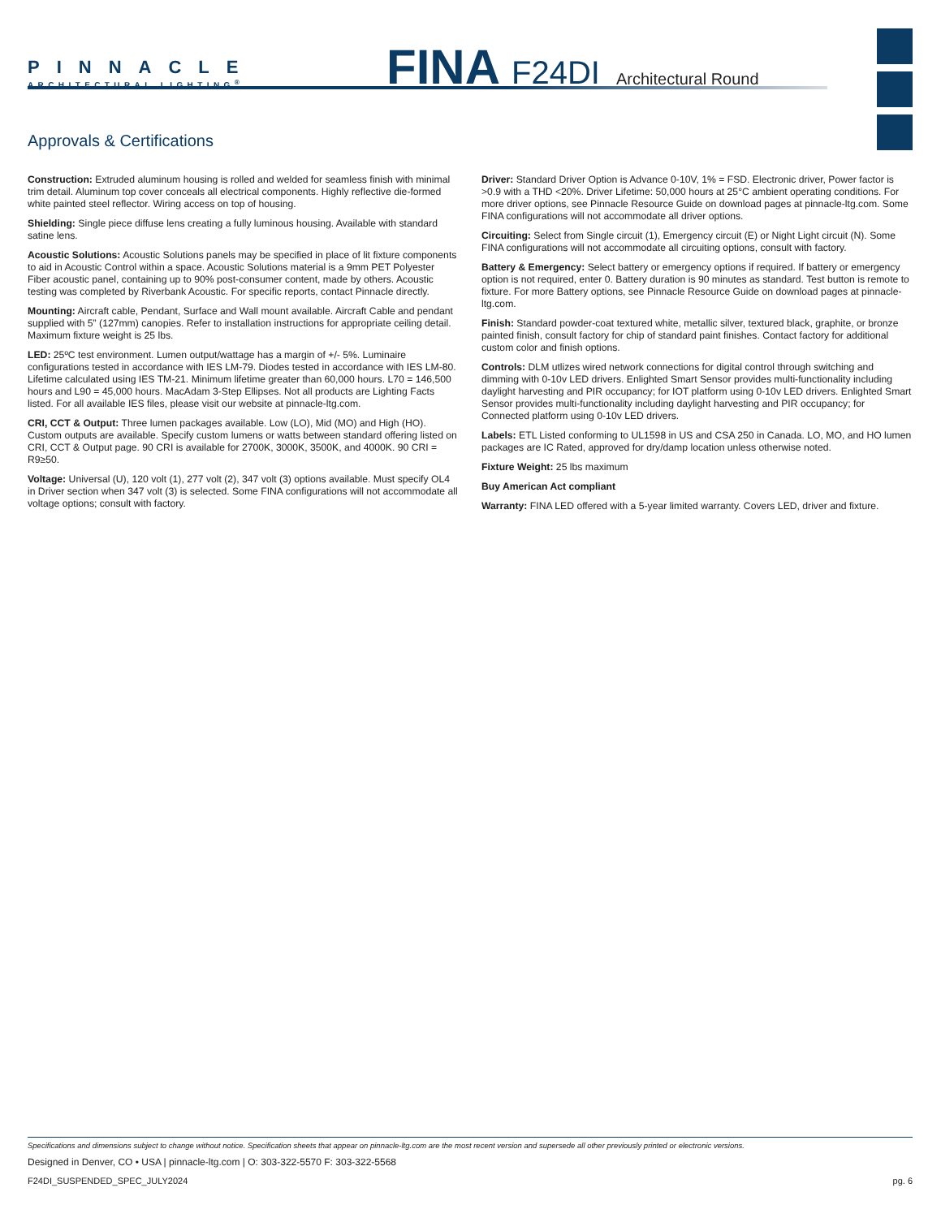PINNACLE
ARCHITECTURAL LIGHTING<sup>®</sup>
FINA F24DI Architectural Round
Approvals & Certifications
Construction: Extruded aluminum housing is rolled and welded for seamless finish with minimal trim detail. Aluminum top cover conceals all electrical components. Highly reflective die-formed white painted steel reflector. Wiring access on top of housing.
Shielding: Single piece diffuse lens creating a fully luminous housing. Available with standard satine lens.
Acoustic Solutions: Acoustic Solutions panels may be specified in place of lit fixture components to aid in Acoustic Control within a space. Acoustic Solutions material is a 9mm PET Polyester Fiber acoustic panel, containing up to 90% post-consumer content, made by others. Acoustic testing was completed by Riverbank Acoustic. For specific reports, contact Pinnacle directly.
Mounting: Aircraft cable, Pendant, Surface and Wall mount available. Aircraft Cable and pendant supplied with 5” (127mm) canopies. Refer to installation instructions for appropriate ceiling detail. Maximum fixture weight is 25 lbs.
LED: 25ºC test environment. Lumen output/wattage has a margin of +/- 5%. Luminaire configurations tested in accordance with IES LM-79. Diodes tested in accordance with IES LM-80. Lifetime calculated using IES TM-21. Minimum lifetime greater than 60,000 hours. L70 = 146,500 hours and L90 = 45,000 hours. MacAdam 3-Step Ellipses. Not all products are Lighting Facts listed. For all available IES files, please visit our website at pinnacle-ltg.com.
CRI, CCT & Output: Three lumen packages available. Low (LO), Mid (MO) and High (HO). Custom outputs are available. Specify custom lumens or watts between standard offering listed on CRI, CCT & Output page. 90 CRI is available for 2700K, 3000K, 3500K, and 4000K. 90 CRI = R9≥50.
Voltage: Universal (U), 120 volt (1), 277 volt (2), 347 volt (3) options available. Must specify OL4 in Driver section when 347 volt (3) is selected. Some FINA configurations will not accommodate all voltage options; consult with factory.
Driver: Standard Driver Option is Advance 0-10V, 1% = FSD. Electronic driver, Power factor is >0.9 with a THD <20%. Driver Lifetime: 50,000 hours at 25°C ambient operating conditions. For more driver options, see Pinnacle Resource Guide on download pages at pinnacle-ltg.com. Some FINA configurations will not accommodate all driver options.
Circuiting: Select from Single circuit (1), Emergency circuit (E) or Night Light circuit (N). Some FINA configurations will not accommodate all circuiting options, consult with factory.
Battery & Emergency: Select battery or emergency options if required. If battery or emergency option is not required, enter 0. Battery duration is 90 minutes as standard. Test button is remote to fixture. For more Battery options, see Pinnacle Resource Guide on download pages at pinnacle-ltg.com.
Finish: Standard powder-coat textured white, metallic silver, textured black, graphite, or bronze painted finish, consult factory for chip of standard paint finishes. Contact factory for additional custom color and finish options.
Controls: DLM utlizes wired network connections for digital control through switching and dimming with 0-10v LED drivers. Enlighted Smart Sensor provides multi-functionality including daylight harvesting and PIR occupancy; for IOT platform using 0-10v LED drivers. Enlighted Smart Sensor provides multi-functionality including daylight harvesting and PIR occupancy; for Connected platform using 0-10v LED drivers.
Labels: ETL Listed conforming to UL1598 in US and CSA 250 in Canada. LO, MO, and HO lumen packages are IC Rated, approved for dry/damp location unless otherwise noted.
Fixture Weight: 25 lbs maximum
Buy American Act compliant
Warranty: FINA LED offered with a 5-year limited warranty. Covers LED, driver and fixture.
Specifications and dimensions subject to change without notice. Specification sheets that appear on pinnacle-ltg.com are the most recent version and supersede all other previously printed or electronic versions.
Designed in Denver, CO • USA | pinnacle-ltg.com | O: 303-322-5570 F: 303-322-5568
F24DI_SUSPENDED_SPEC_JULY2024 pg. 6